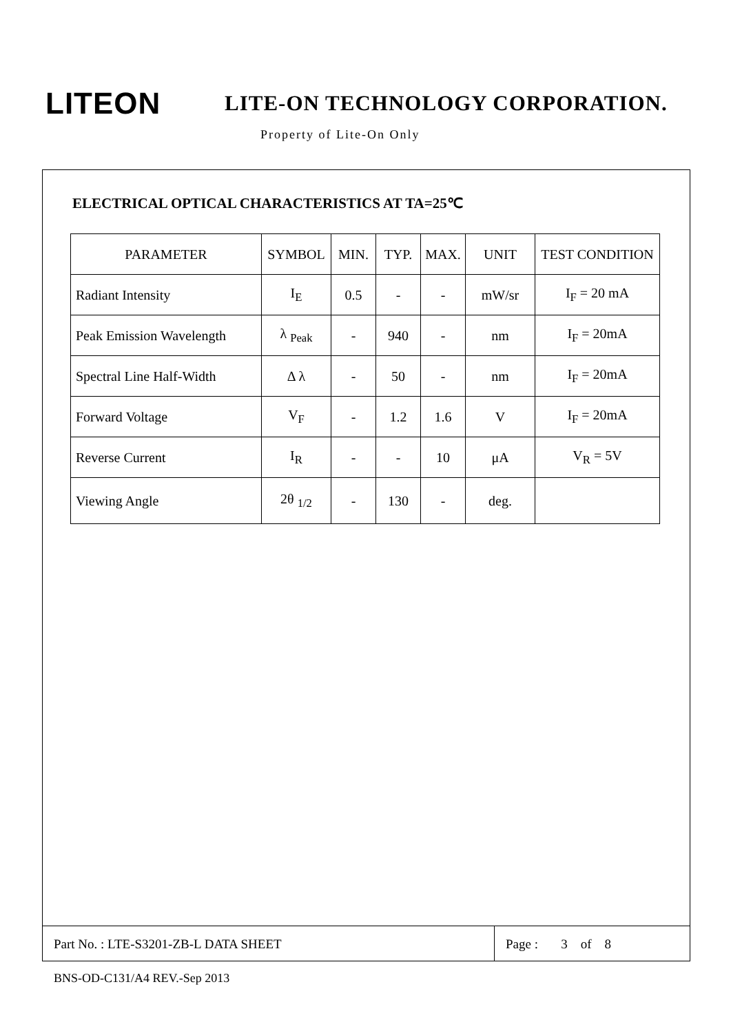LITEON
LITE-ON TECHNOLOGY CORPORATION.
Property of Lite-On Only
ELECTRICAL OPTICAL CHARACTERISTICS AT TA=25℃
| PARAMETER | SYMBOL | MIN. | TYP. | MAX. | UNIT | TEST CONDITION |
| --- | --- | --- | --- | --- | --- | --- |
| Radiant Intensity | I<sub>E</sub> | 0.5 | - | - | mW/sr | I<sub>F</sub> = 20 mA |
| Peak Emission Wavelength | λ <sub>Peak</sub> | - | 940 | - | nm | I<sub>F</sub> = 20mA |
| Spectral Line Half-Width | Δ λ | - | 50 | - | nm | I<sub>F</sub> = 20mA |
| Forward Voltage | V<sub>F</sub> | - | 1.2 | 1.6 | V | I<sub>F</sub> = 20mA |
| Reverse Current | I<sub>R</sub> | - | - | 10 | μA | V<sub>R</sub> = 5V |
| Viewing Angle | 2θ <sub>1/2</sub> | - | 130 | - | deg. | |
Part No. : LTE-S3201-ZB-L DATA SHEET
Page : 3 of 8
BNS-OD-C131/A4 REV.-Sep 2013